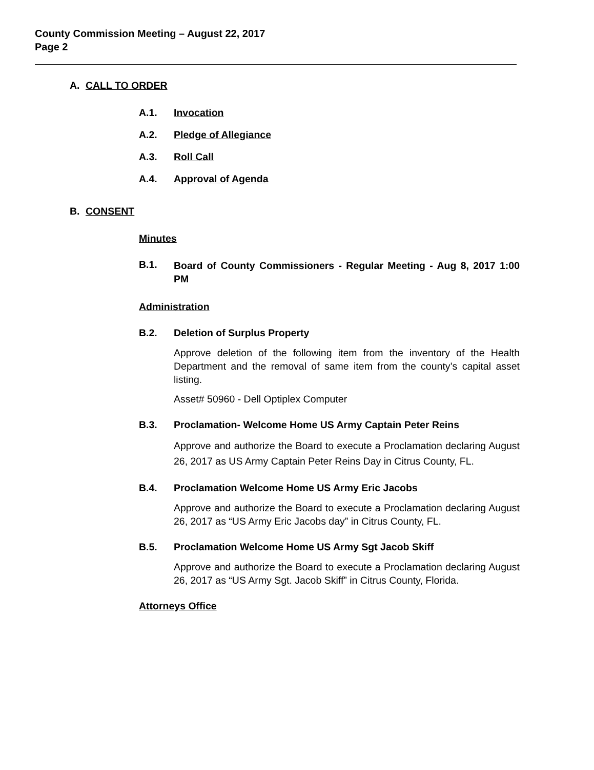County Commission Meeting – August 22, 2017
Page 2
A. CALL TO ORDER
A.1. Invocation
A.2. Pledge of Allegiance
A.3. Roll Call
A.4. Approval of Agenda
B. CONSENT
Minutes
B.1. Board of County Commissioners - Regular Meeting - Aug 8, 2017 1:00 PM
Administration
B.2. Deletion of Surplus Property
Approve deletion of the following item from the inventory of the Health Department and the removal of same item from the county’s capital asset listing.
Asset# 50960 - Dell Optiplex Computer
B.3. Proclamation- Welcome Home US Army Captain Peter Reins
Approve and authorize the Board to execute a Proclamation declaring August 26, 2017 as US Army Captain Peter Reins Day in Citrus County, FL.
B.4. Proclamation Welcome Home US Army Eric Jacobs
Approve and authorize the Board to execute a Proclamation declaring August 26, 2017 as “US Army Eric Jacobs day” in Citrus County, FL.
B.5. Proclamation Welcome Home US Army Sgt Jacob Skiff
Approve and authorize the Board to execute a Proclamation declaring August 26, 2017 as “US Army Sgt. Jacob Skiff” in Citrus County, Florida.
Attorneys Office